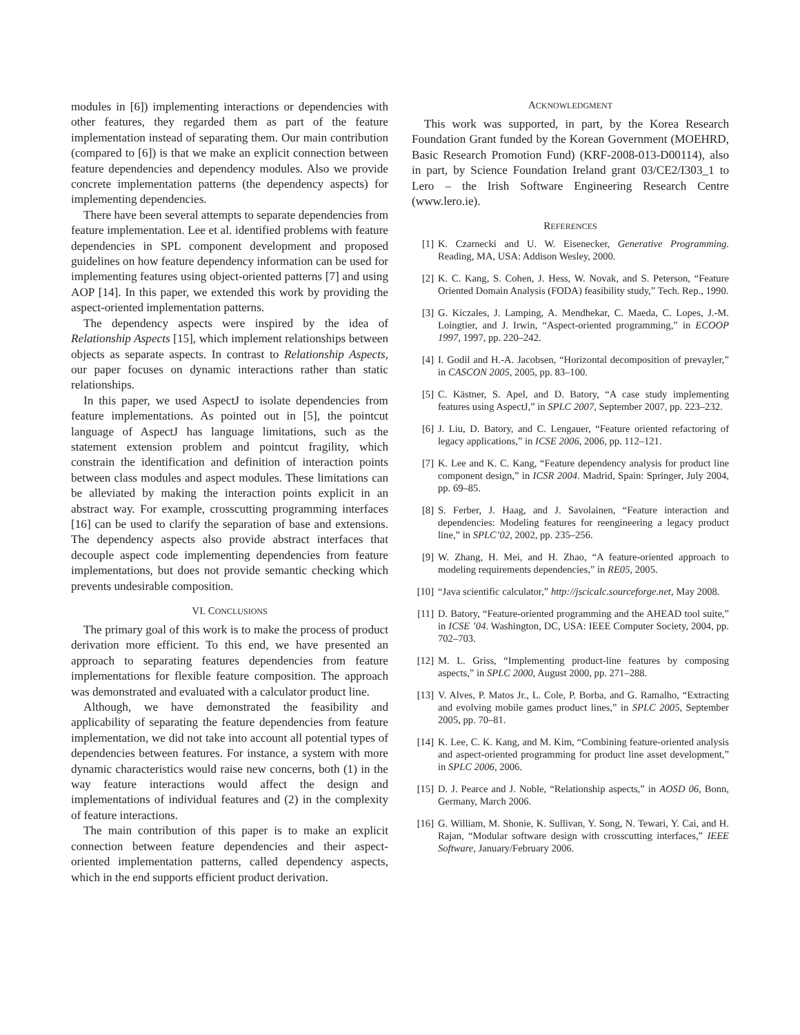modules in [6]) implementing interactions or dependencies with other features, they regarded them as part of the feature implementation instead of separating them. Our main contribution (compared to [6]) is that we make an explicit connection between feature dependencies and dependency modules. Also we provide concrete implementation patterns (the dependency aspects) for implementing dependencies.
There have been several attempts to separate dependencies from feature implementation. Lee et al. identified problems with feature dependencies in SPL component development and proposed guidelines on how feature dependency information can be used for implementing features using object-oriented patterns [7] and using AOP [14]. In this paper, we extended this work by providing the aspect-oriented implementation patterns.
The dependency aspects were inspired by the idea of Relationship Aspects [15], which implement relationships between objects as separate aspects. In contrast to Relationship Aspects, our paper focuses on dynamic interactions rather than static relationships.
In this paper, we used AspectJ to isolate dependencies from feature implementations. As pointed out in [5], the pointcut language of AspectJ has language limitations, such as the statement extension problem and pointcut fragility, which constrain the identification and definition of interaction points between class modules and aspect modules. These limitations can be alleviated by making the interaction points explicit in an abstract way. For example, crosscutting programming interfaces [16] can be used to clarify the separation of base and extensions. The dependency aspects also provide abstract interfaces that decouple aspect code implementing dependencies from feature implementations, but does not provide semantic checking which prevents undesirable composition.
VI. CONCLUSIONS
The primary goal of this work is to make the process of product derivation more efficient. To this end, we have presented an approach to separating features dependencies from feature implementations for flexible feature composition. The approach was demonstrated and evaluated with a calculator product line.
Although, we have demonstrated the feasibility and applicability of separating the feature dependencies from feature implementation, we did not take into account all potential types of dependencies between features. For instance, a system with more dynamic characteristics would raise new concerns, both (1) in the way feature interactions would affect the design and implementations of individual features and (2) in the complexity of feature interactions.
The main contribution of this paper is to make an explicit connection between feature dependencies and their aspect-oriented implementation patterns, called dependency aspects, which in the end supports efficient product derivation.
ACKNOWLEDGMENT
This work was supported, in part, by the Korea Research Foundation Grant funded by the Korean Government (MOEHRD, Basic Research Promotion Fund) (KRF-2008-013-D00114), also in part, by Science Foundation Ireland grant 03/CE2/I303_1 to Lero – the Irish Software Engineering Research Centre (www.lero.ie).
REFERENCES
[1] K. Czarnecki and U. W. Eisenecker, Generative Programming. Reading, MA, USA: Addison Wesley, 2000.
[2] K. C. Kang, S. Cohen, J. Hess, W. Novak, and S. Peterson, “Feature Oriented Domain Analysis (FODA) feasibility study,” Tech. Rep., 1990.
[3] G. Kiczales, J. Lamping, A. Mendhekar, C. Maeda, C. Lopes, J.-M. Loingtier, and J. Irwin, “Aspect-oriented programming,” in ECOOP 1997, 1997, pp. 220–242.
[4] I. Godil and H.-A. Jacobsen, “Horizontal decomposition of prevayler,” in CASCON 2005, 2005, pp. 83–100.
[5] C. Kästner, S. Apel, and D. Batory, “A case study implementing features using AspectJ,” in SPLC 2007, September 2007, pp. 223–232.
[6] J. Liu, D. Batory, and C. Lengauer, “Feature oriented refactoring of legacy applications,” in ICSE 2006, 2006, pp. 112–121.
[7] K. Lee and K. C. Kang, “Feature dependency analysis for product line component design,” in ICSR 2004. Madrid, Spain: Springer, July 2004, pp. 69–85.
[8] S. Ferber, J. Haag, and J. Savolainen, “Feature interaction and dependencies: Modeling features for reengineering a legacy product line,” in SPLC’02, 2002, pp. 235–256.
[9] W. Zhang, H. Mei, and H. Zhao, “A feature-oriented approach to modeling requirements dependencies,” in RE05, 2005.
[10] “Java scientific calculator,” http://jscicalc.sourceforge.net, May 2008.
[11] D. Batory, “Feature-oriented programming and the AHEAD tool suite,” in ICSE ’04. Washington, DC, USA: IEEE Computer Society, 2004, pp. 702–703.
[12] M. L. Griss, “Implementing product-line features by composing aspects,” in SPLC 2000, August 2000, pp. 271–288.
[13] V. Alves, P. Matos Jr., L. Cole, P. Borba, and G. Ramalho, “Extracting and evolving mobile games product lines,” in SPLC 2005, September 2005, pp. 70–81.
[14] K. Lee, C. K. Kang, and M. Kim, “Combining feature-oriented analysis and aspect-oriented programming for product line asset development,” in SPLC 2006, 2006.
[15] D. J. Pearce and J. Noble, “Relationship aspects,” in AOSD 06, Bonn, Germany, March 2006.
[16] G. William, M. Shonie, K. Sullivan, Y. Song, N. Tewari, Y. Cai, and H. Rajan, “Modular software design with crosscutting interfaces,” IEEE Software, January/February 2006.